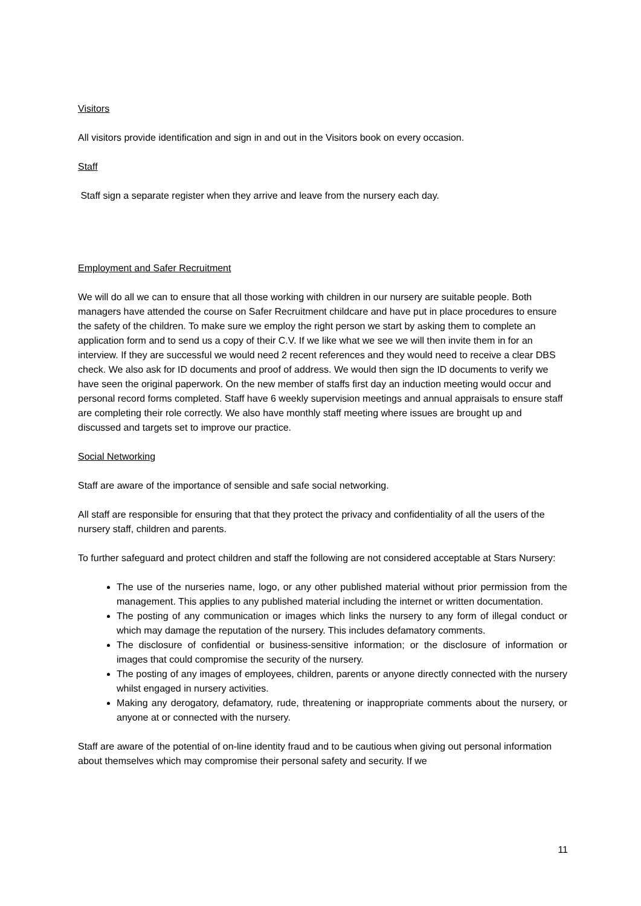Visitors
All visitors provide identification and sign in and out in the Visitors book on every occasion.
Staff
Staff sign a separate register when they arrive and leave from the nursery each day.
Employment and Safer Recruitment
We will do all we can to ensure that all those working with children in our nursery are suitable people. Both managers have attended the course on Safer Recruitment childcare and have put in place procedures to ensure the safety of the children. To make sure we employ the right person we start by asking them to complete an application form and to send us a copy of their C.V. If we like what we see we will then invite them in for an interview. If they are successful we would need 2 recent references and they would need to receive a clear DBS check. We also ask for ID documents and proof of address. We would then sign the ID documents to verify we have seen the original paperwork. On the new member of staffs first day an induction meeting would occur and personal record forms completed. Staff have 6 weekly supervision meetings and annual appraisals to ensure staff are completing their role correctly. We also have monthly staff meeting where issues are brought up and discussed and targets set to improve our practice.
Social Networking
Staff are aware of the importance of sensible and safe social networking.
All staff are responsible for ensuring that that they protect the privacy and confidentiality of all the users of the nursery staff, children and parents.
To further safeguard and protect children and staff the following are not considered acceptable at Stars Nursery:
The use of the nurseries name, logo, or any other published material without prior permission from the management. This applies to any published material including the internet or written documentation.
The posting of any communication or images which links the nursery to any form of illegal conduct or which may damage the reputation of the nursery. This includes defamatory comments.
The disclosure of confidential or business-sensitive information; or the disclosure of information or images that could compromise the security of the nursery.
The posting of any images of employees, children, parents or anyone directly connected with the nursery whilst engaged in nursery activities.
Making any derogatory, defamatory, rude, threatening or inappropriate comments about the nursery, or anyone at or connected with the nursery.
Staff are aware of the potential of on-line identity fraud and to be cautious when giving out personal information about themselves which may compromise their personal safety and security. If we
11